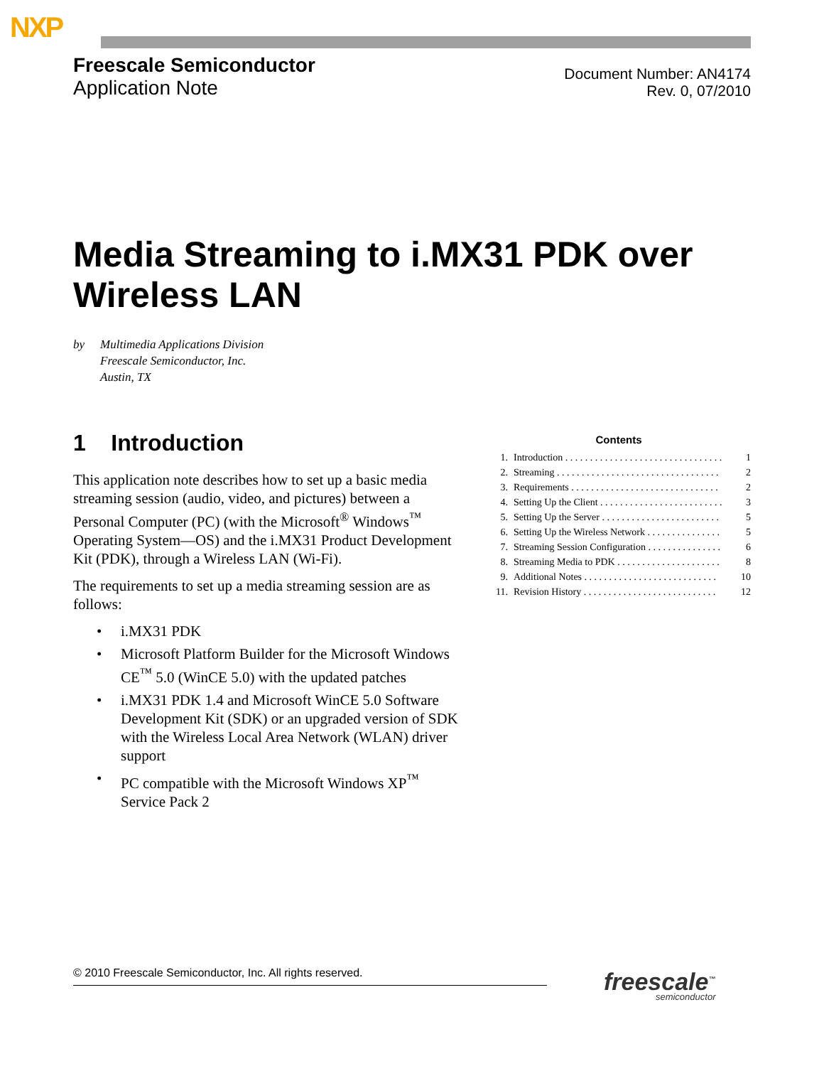NXP
Freescale Semiconductor
Application Note
Document Number: AN4174
Rev. 0, 07/2010
Media Streaming to i.MX31 PDK over Wireless LAN
by Multimedia Applications Division
Freescale Semiconductor, Inc.
Austin, TX
1 Introduction
This application note describes how to set up a basic media streaming session (audio, video, and pictures) between a Personal Computer (PC) (with the Microsoft<sup>®</sup> Windows<sup>™</sup> Operating System—OS) and the i.MX31 Product Development Kit (PDK), through a Wireless LAN (Wi-Fi).
The requirements to set up a media streaming session are as follows:
• i.MX31 PDK
• Microsoft Platform Builder for the Microsoft Windows CE<sup>™</sup> 5.0 (WinCE 5.0) with the updated patches
• i.MX31 PDK 1.4 and Microsoft WinCE 5.0 Software Development Kit (SDK) or an upgraded version of SDK with the Wireless Local Area Network (WLAN) driver support
• PC compatible with the Microsoft Windows XP<sup>™</sup> Service Pack 2
Contents
| 1. | Introduction . . . . . . . . . . . . . . . . . . . . . . . . . . . . . . . . | 1 |
| 2. | Streaming . . . . . . . . . . . . . . . . . . . . . . . . . . . . . . . . . | 2 |
| 3. | Requirements . . . . . . . . . . . . . . . . . . . . . . . . . . . . . . | 2 |
| 4. | Setting Up the Client . . . . . . . . . . . . . . . . . . . . . . . . . | 3 |
| 5. | Setting Up the Server . . . . . . . . . . . . . . . . . . . . . . . . | 5 |
| 6. | Setting Up the Wireless Network . . . . . . . . . . . . . . . | 5 |
| 7. | Streaming Session Configuration . . . . . . . . . . . . . . . | 6 |
| 8. | Streaming Media to PDK . . . . . . . . . . . . . . . . . . . . . | 8 |
| 9. | Additional Notes . . . . . . . . . . . . . . . . . . . . . . . . . . . | 10 |
| 11. | Revision History . . . . . . . . . . . . . . . . . . . . . . . . . . . | 12 |
© 2010 Freescale Semiconductor, Inc. All rights reserved. freescale<sup>™</sup>
semiconductor